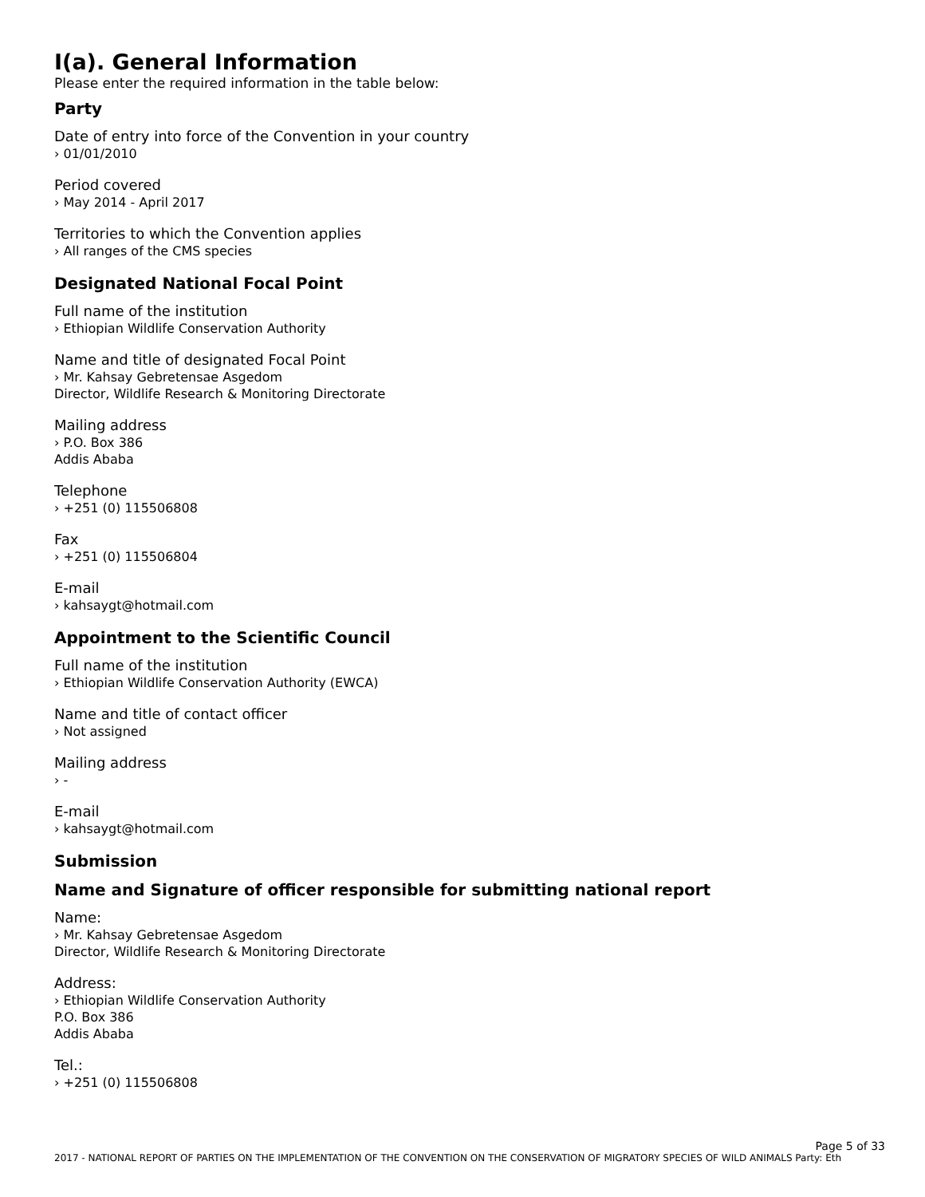I(a). General Information
Please enter the required information in the table below:
Party
Date of entry into force of the Convention in your country
› 01/01/2010
Period covered
› May 2014 - April 2017
Territories to which the Convention applies
› All ranges of the CMS species
Designated National Focal Point
Full name of the institution
› Ethiopian Wildlife Conservation Authority
Name and title of designated Focal Point
› Mr. Kahsay Gebretensae Asgedom
Director, Wildlife Research & Monitoring Directorate
Mailing address
› P.O. Box 386
Addis Ababa
Telephone
› +251 (0) 115506808
Fax
› +251 (0) 115506804
E-mail
› kahsaygt@hotmail.com
Appointment to the Scientific Council
Full name of the institution
› Ethiopian Wildlife Conservation Authority (EWCA)
Name and title of contact officer
› Not assigned
Mailing address
› -
E-mail
› kahsaygt@hotmail.com
Submission
Name and Signature of officer responsible for submitting national report
Name:
› Mr. Kahsay Gebretensae Asgedom
Director, Wildlife Research & Monitoring Directorate
Address:
› Ethiopian Wildlife Conservation Authority
P.O. Box 386
Addis Ababa
Tel.:
› +251 (0) 115506808
Page 5 of 33
2017 - NATIONAL REPORT OF PARTIES ON THE IMPLEMENTATION OF THE CONVENTION ON THE CONSERVATION OF MIGRATORY SPECIES OF WILD ANIMALS Party: Eth